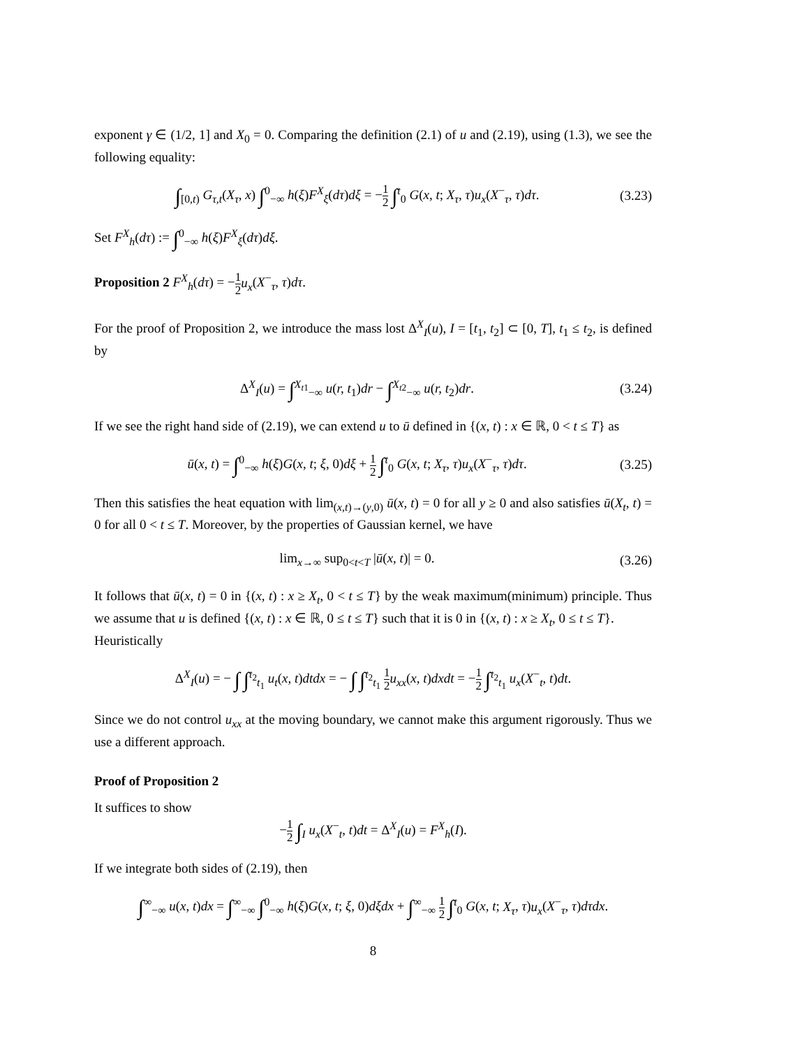exponent γ ∈ (1/2, 1] and X<sub>0</sub> = 0. Comparing the definition (2.1) of u and (2.19), using (1.3), we see the following equality:
∫<sub>[0,t)</sub> G<sub>τ,t</sub>(X<sub>τ</sub>, x) ∫<sup>0</sup><sub>−∞</sub> h(ξ)F<sup>X</sup><sub>ξ</sub>(dτ)dξ = −1 2 ∫<sup>t</sup><sub>0</sub> G(x, t; X<sub>τ</sub>, τ)u<sub>x</sub>(X<sup>−</sup><sub>τ</sub>, τ)dτ.
(3.23)
Set F<sup>X</sup><sub>h</sub>(dτ) := ∫<sup>0</sup><sub>−∞</sub> h(ξ)F<sup>X</sup><sub>ξ</sub>(dτ)dξ.
Proposition 2 F<sup>X</sup><sub>h</sub>(dτ) = −1 2 u<sub>x</sub>(X<sup>−</sup><sub>τ</sub>, τ)dτ.
For the proof of Proposition 2, we introduce the mass lost Δ<sup>X</sup><sub>I</sub>(u), I = [t<sub>1</sub>, t<sub>2</sub>] ⊂ [0, T], t<sub>1</sub> ≤ t<sub>2</sub>, is defined by
Δ<sup>X</sup><sub>I</sub>(u) = ∫<sup>X<sub>t1</sub></sup><sub>−∞</sub> u(r, t<sub>1</sub>)dr − ∫<sup>X<sub>t2</sub></sup><sub>−∞</sub> u(r, t<sub>2</sub>)dr.
(3.24)
If we see the right hand side of (2.19), we can extend u to ū defined in {(x, t) : x ∈ ℝ, 0 < t ≤ T} as
ū(x, t) = ∫<sup>0</sup><sub>−∞</sub> h(ξ)G(x, t; ξ, 0)dξ + 1 2 ∫<sup>t</sup><sub>0</sub> G(x, t; X<sub>τ</sub>, τ)u<sub>x</sub>(X<sup>−</sup><sub>τ</sub>, τ)dτ.
(3.25)
Then this satisfies the heat equation with lim<sub>(x,t)→(y,0)</sub> ū(x, t) = 0 for all y ≥ 0 and also satisfies ū(X<sub>t</sub>, t) = 0 for all 0 < t ≤ T. Moreover, by the properties of Gaussian kernel, we have
lim<sub>x→∞</sub> sup<sub>0<t<T</sub> |ū(x, t)| = 0. (3.26)
It follows that ū(x, t) = 0 in {(x, t) : x ≥ X<sub>t</sub>, 0 < t ≤ T} by the weak maximum(minimum) principle. Thus we assume that u is defined {(x, t) : x ∈ ℝ, 0 ≤ t ≤ T} such that it is 0 in {(x, t) : x ≥ X<sub>t</sub>, 0 ≤ t ≤ T}.
Heuristically
Δ<sup>X</sup><sub>I</sub>(u) = − ∫ ∫<sup>t<sub>2</sub></sup><sub>t<sub>1</sub></sub> u<sub>t</sub>(x, t)dtdx = − ∫ ∫<sup>t<sub>2</sub></sup><sub>t<sub>1</sub></sub> 1 2 u<sub>xx</sub>(x, t)dxdt = −1 2 ∫<sup>t<sub>2</sub></sup><sub>t<sub>1</sub></sub> u<sub>x</sub>(X<sup>−</sup><sub>t</sub>, t)dt.
Since we do not control u<sub>xx</sub> at the moving boundary, we cannot make this argument rigorously. Thus we use a different approach.
Proof of Proposition 2
It suffices to show
−1 2 ∫<sub>I</sub> u<sub>x</sub>(X<sup>−</sup><sub>t</sub>, t)dt = Δ<sup>X</sup><sub>I</sub>(u) = F<sup>X</sup><sub>h</sub>(I).
If we integrate both sides of (2.19), then
∫<sup>∞</sup><sub>−∞</sub> u(x, t)dx = ∫<sup>∞</sup><sub>−∞</sub> ∫<sup>0</sup><sub>−∞</sub> h(ξ)G(x, t; ξ, 0)dξdx + ∫<sup>∞</sup><sub>−∞</sub> 1 2 ∫<sup>t</sup><sub>0</sub> G(x, t; X<sub>τ</sub>, τ)u<sub>x</sub>(X<sup>−</sup><sub>τ</sub>, τ)dτdx.
8